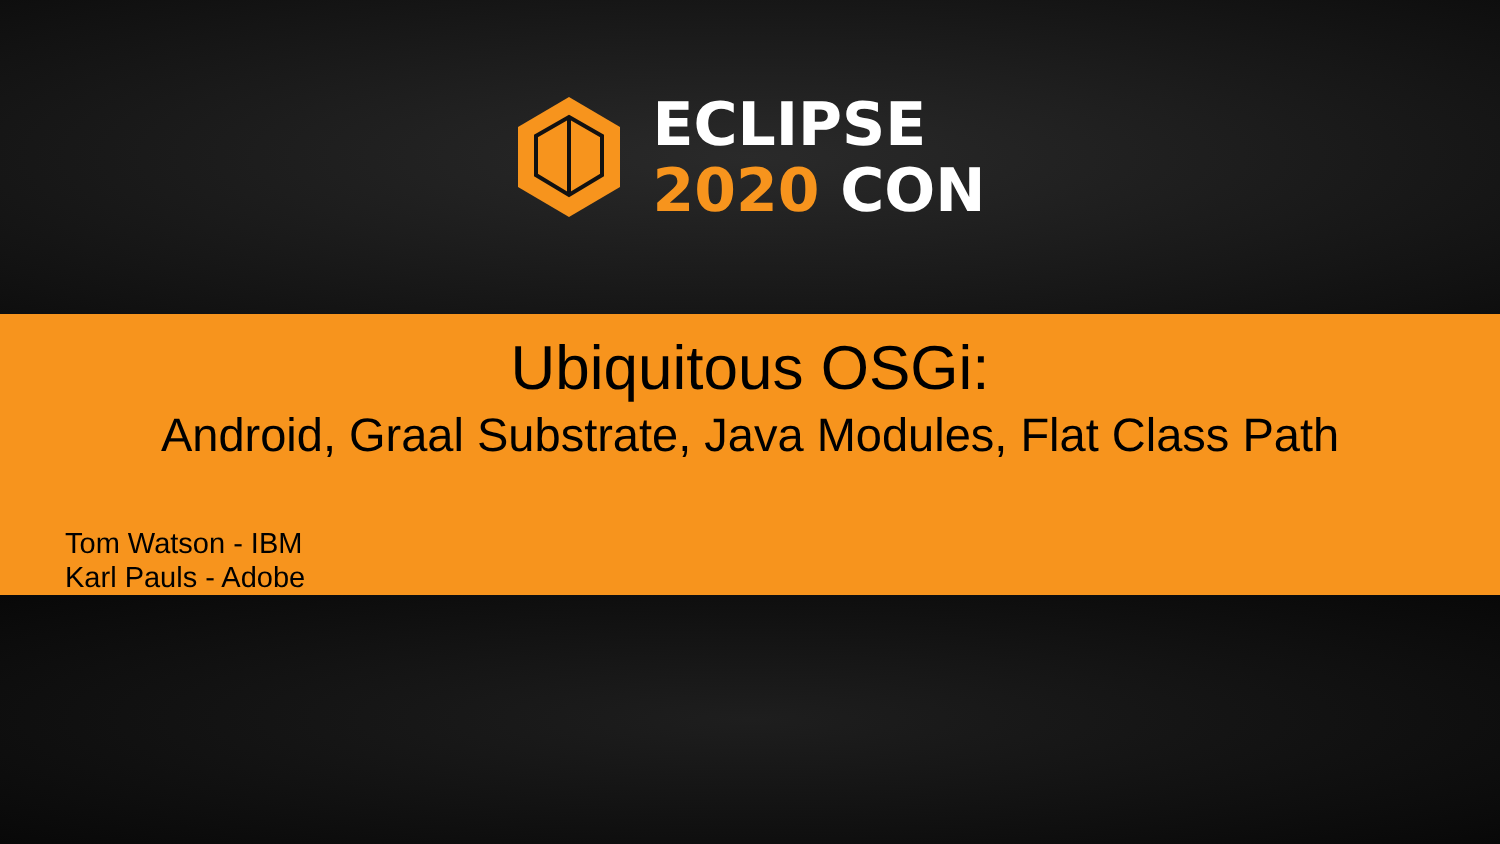ECLIPSE
2020 CON
Ubiquitous OSGi:
Android, Graal Substrate, Java Modules, Flat Class Path
Tom Watson - IBM
Karl Pauls - Adobe